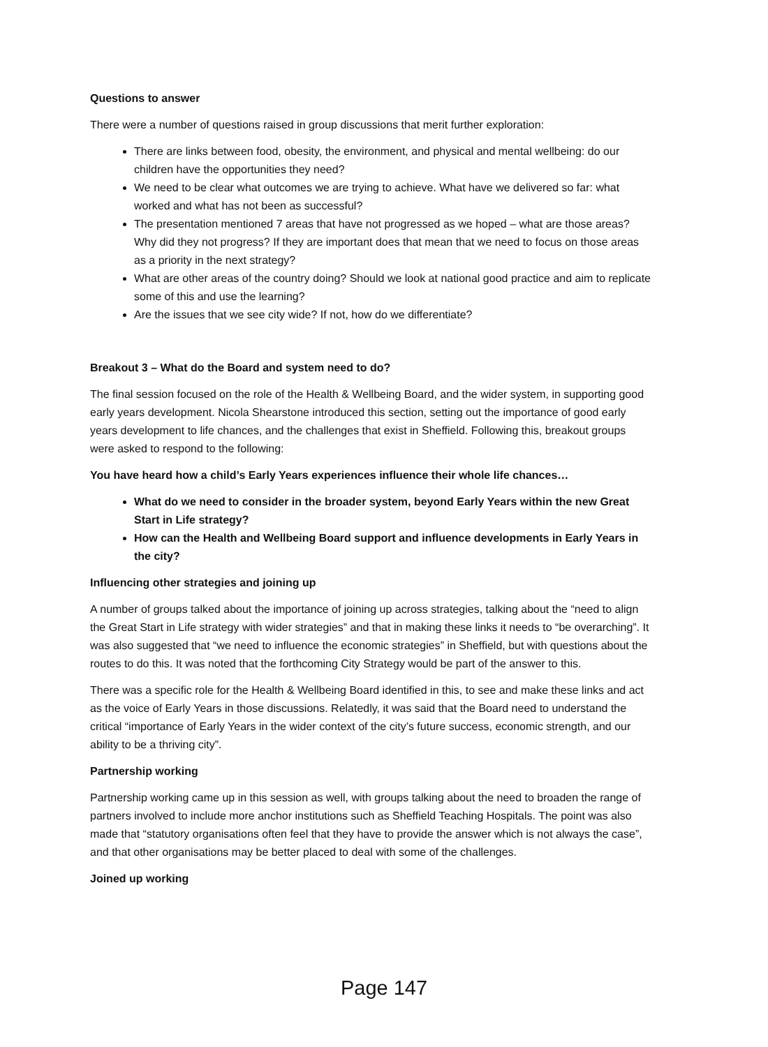Questions to answer
There were a number of questions raised in group discussions that merit further exploration:
There are links between food, obesity, the environment, and physical and mental wellbeing: do our children have the opportunities they need?
We need to be clear what outcomes we are trying to achieve. What have we delivered so far: what worked and what has not been as successful?
The presentation mentioned 7 areas that have not progressed as we hoped – what are those areas? Why did they not progress? If they are important does that mean that we need to focus on those areas as a priority in the next strategy?
What are other areas of the country doing? Should we look at national good practice and aim to replicate some of this and use the learning?
Are the issues that we see city wide? If not, how do we differentiate?
Breakout 3 – What do the Board and system need to do?
The final session focused on the role of the Health & Wellbeing Board, and the wider system, in supporting good early years development. Nicola Shearstone introduced this section, setting out the importance of good early years development to life chances, and the challenges that exist in Sheffield. Following this, breakout groups were asked to respond to the following:
You have heard how a child’s Early Years experiences influence their whole life chances…
What do we need to consider in the broader system, beyond Early Years within the new Great Start in Life strategy?
How can the Health and Wellbeing Board support and influence developments in Early Years in the city?
Influencing other strategies and joining up
A number of groups talked about the importance of joining up across strategies, talking about the “need to align the Great Start in Life strategy with wider strategies” and that in making these links it needs to “be overarching”. It was also suggested that “we need to influence the economic strategies” in Sheffield, but with questions about the routes to do this. It was noted that the forthcoming City Strategy would be part of the answer to this.
There was a specific role for the Health & Wellbeing Board identified in this, to see and make these links and act as the voice of Early Years in those discussions. Relatedly, it was said that the Board need to understand the critical “importance of Early Years in the wider context of the city’s future success, economic strength, and our ability to be a thriving city”.
Partnership working
Partnership working came up in this session as well, with groups talking about the need to broaden the range of partners involved to include more anchor institutions such as Sheffield Teaching Hospitals. The point was also made that “statutory organisations often feel that they have to provide the answer which is not always the case”, and that other organisations may be better placed to deal with some of the challenges.
Joined up working
Page 147